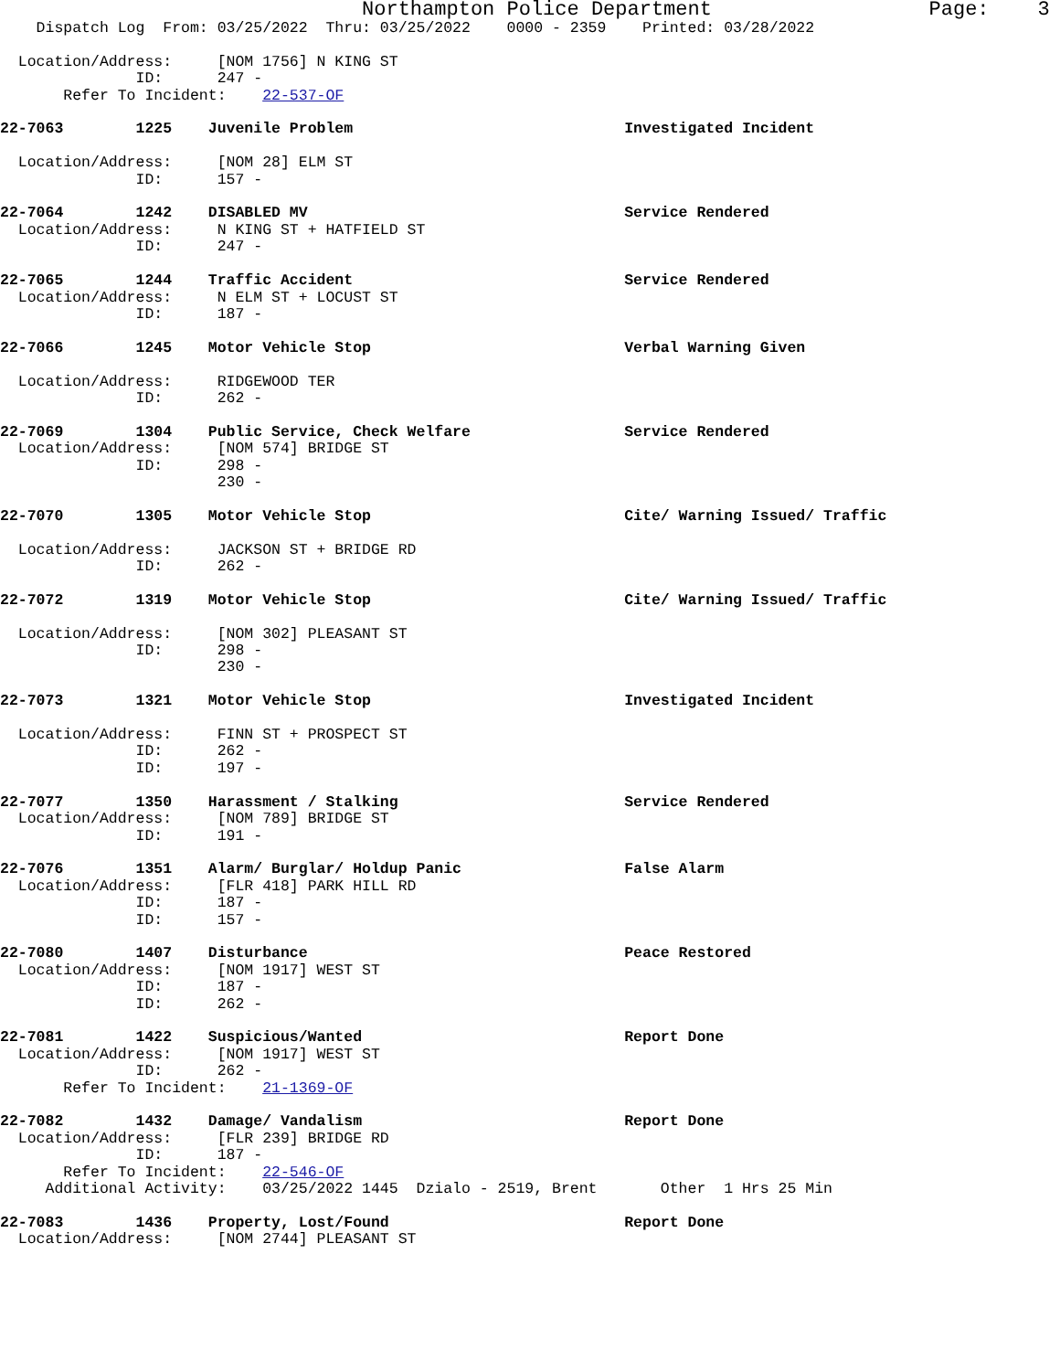Northampton Police Department                  Page:    3
    Dispatch Log  From: 03/25/2022  Thru: 03/25/2022    0000 - 2359    Printed: 03/28/2022

  Location/Address:     [NOM 1756] N KING ST
               ID:      247 -
       Refer To Incident:    22-537-OF

22-7063        1225    Juvenile Problem                              Investigated Incident

  Location/Address:     [NOM 28] ELM ST
               ID:      157 -

22-7064        1242    DISABLED MV                                   Service Rendered
  Location/Address:     N KING ST + HATFIELD ST
               ID:      247 -

22-7065        1244    Traffic Accident                              Service Rendered
  Location/Address:     N ELM ST + LOCUST ST
               ID:      187 -

22-7066        1245    Motor Vehicle Stop                            Verbal Warning Given

  Location/Address:     RIDGEWOOD TER
               ID:      262 -

22-7069        1304    Public Service, Check Welfare                 Service Rendered
  Location/Address:     [NOM 574] BRIDGE ST
               ID:      298 -
                        230 -

22-7070        1305    Motor Vehicle Stop                            Cite/ Warning Issued/ Traffic

  Location/Address:     JACKSON ST + BRIDGE RD
               ID:      262 -

22-7072        1319    Motor Vehicle Stop                            Cite/ Warning Issued/ Traffic

  Location/Address:     [NOM 302] PLEASANT ST
               ID:      298 -
                        230 -

22-7073        1321    Motor Vehicle Stop                            Investigated Incident

  Location/Address:     FINN ST + PROSPECT ST
               ID:      262 -
               ID:      197 -

22-7077        1350    Harassment / Stalking                         Service Rendered
  Location/Address:     [NOM 789] BRIDGE ST
               ID:      191 -

22-7076        1351    Alarm/ Burglar/ Holdup Panic                  False Alarm
  Location/Address:     [FLR 418] PARK HILL RD
               ID:      187 -
               ID:      157 -

22-7080        1407    Disturbance                                   Peace Restored
  Location/Address:     [NOM 1917] WEST ST
               ID:      187 -
               ID:      262 -

22-7081        1422    Suspicious/Wanted                             Report Done
  Location/Address:     [NOM 1917] WEST ST
               ID:      262 -
       Refer To Incident:    21-1369-OF

22-7082        1432    Damage/ Vandalism                             Report Done
  Location/Address:     [FLR 239] BRIDGE RD
               ID:      187 -
       Refer To Incident:    22-546-OF
     Additional Activity:    03/25/2022 1445  Dzialo - 2519, Brent       Other  1 Hrs 25 Min

22-7083        1436    Property, Lost/Found                          Report Done
  Location/Address:     [NOM 2744] PLEASANT ST